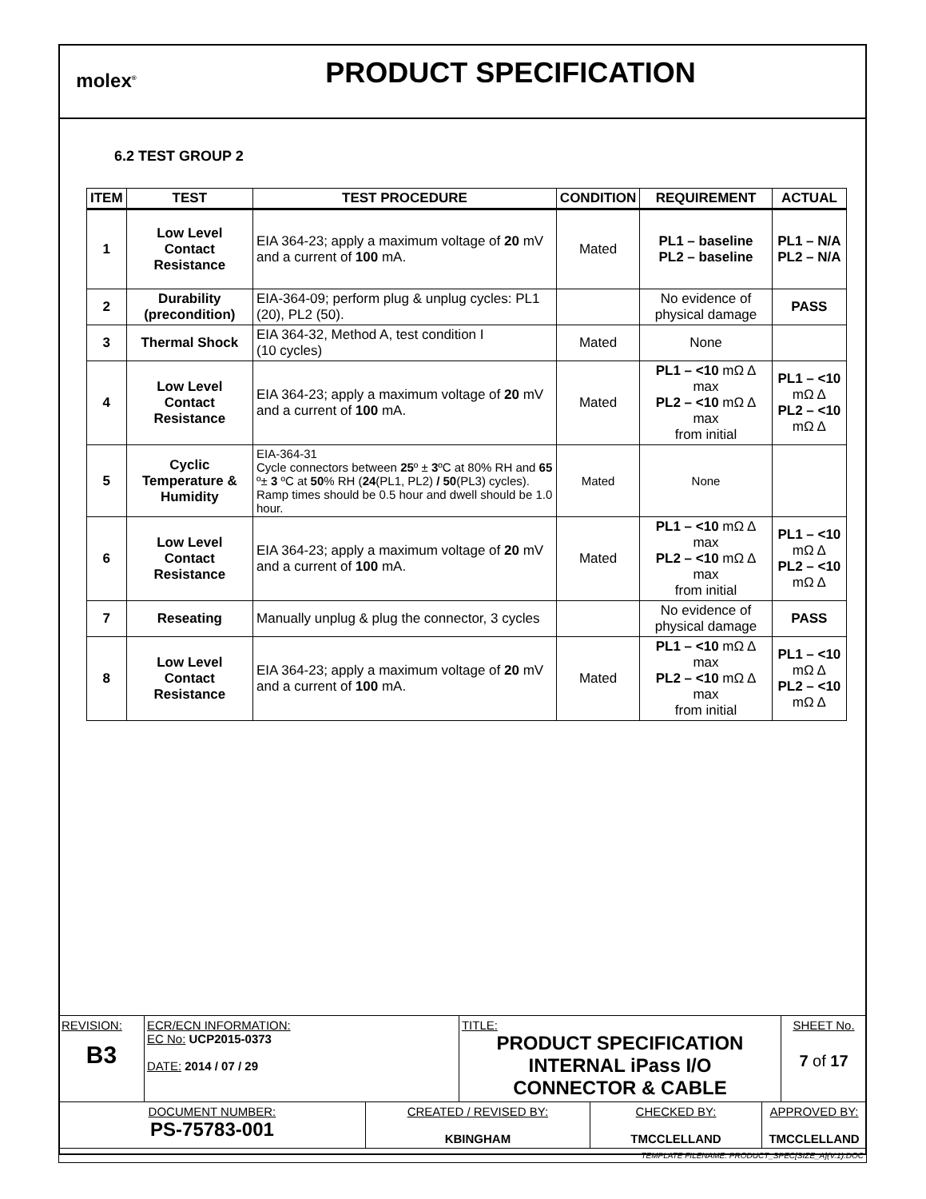molex<sup>®</sup>
PRODUCT SPECIFICATION
6.2 TEST GROUP 2
| ITEM | TEST | TEST PROCEDURE | CONDITION | REQUIREMENT | ACTUAL |
| --- | --- | --- | --- | --- | --- |
| 1 | Low Level Contact Resistance | EIA 364-23; apply a maximum voltage of 20 mV and a current of 100 mA. | Mated | PL1 – baseline PL2 – baseline | PL1 – N/A PL2 – N/A |
| 2 | Durability (precondition) | EIA-364-09; perform plug & unplug cycles: PL1 (20), PL2 (50). | | No evidence of physical damage | PASS |
| 3 | Thermal Shock | EIA 364-32, Method A, test condition I (10 cycles) | Mated | None | |
| 4 | Low Level Contact Resistance | EIA 364-23; apply a maximum voltage of 20 mV and a current of 100 mA. | Mated | PL1 – <10 mΩ Δ max PL2 – <10 mΩ Δ max from initial | PL1 – <10 mΩ Δ PL2 – <10 mΩ Δ |
| 5 | Cyclic Temperature & Humidity | EIA-364-31 Cycle connectors between 25 º ± 3 ºC at 80% RH and 65 º± 3 ºC at 50 % RH ( 24 (PL1, PL2) / 50 (PL3) cycles). Ramp times should be 0.5 hour and dwell should be 1.0 hour. | Mated | None | |
| 6 | Low Level Contact Resistance | EIA 364-23; apply a maximum voltage of 20 mV and a current of 100 mA. | Mated | PL1 – <10 mΩ Δ max PL2 – <10 mΩ Δ max from initial | PL1 – <10 mΩ Δ PL2 – <10 mΩ Δ |
| 7 | Reseating | Manually unplug & plug the connector, 3 cycles | | No evidence of physical damage | PASS |
| 8 | Low Level Contact Resistance | EIA 364-23; apply a maximum voltage of 20 mV and a current of 100 mA. | Mated | PL1 – <10 mΩ Δ max PL2 – <10 mΩ Δ max from initial | PL1 – <10 mΩ Δ PL2 – <10 mΩ Δ |
| REVISION: B3 | ECR/ECN INFORMATION: EC No: UCP2015-0373 DATE: 2014 / 07 / 29 | | TITLE: PRODUCT SPECIFICATION INTERNAL iPass I/O CONNECTOR & CABLE | | | SHEET No. 7 of 17 |
| DOCUMENT NUMBER: PS-75783-001 | | CREATED / REVISED BY: KBINGHAM | | CHECKED BY: TMCCLELLAND | APPROVED BY: TMCCLELLAND | |
| TEMPLATE FILENAME: PRODUCT_SPEC[SIZE_A](V.1).DOC | | | | | | |